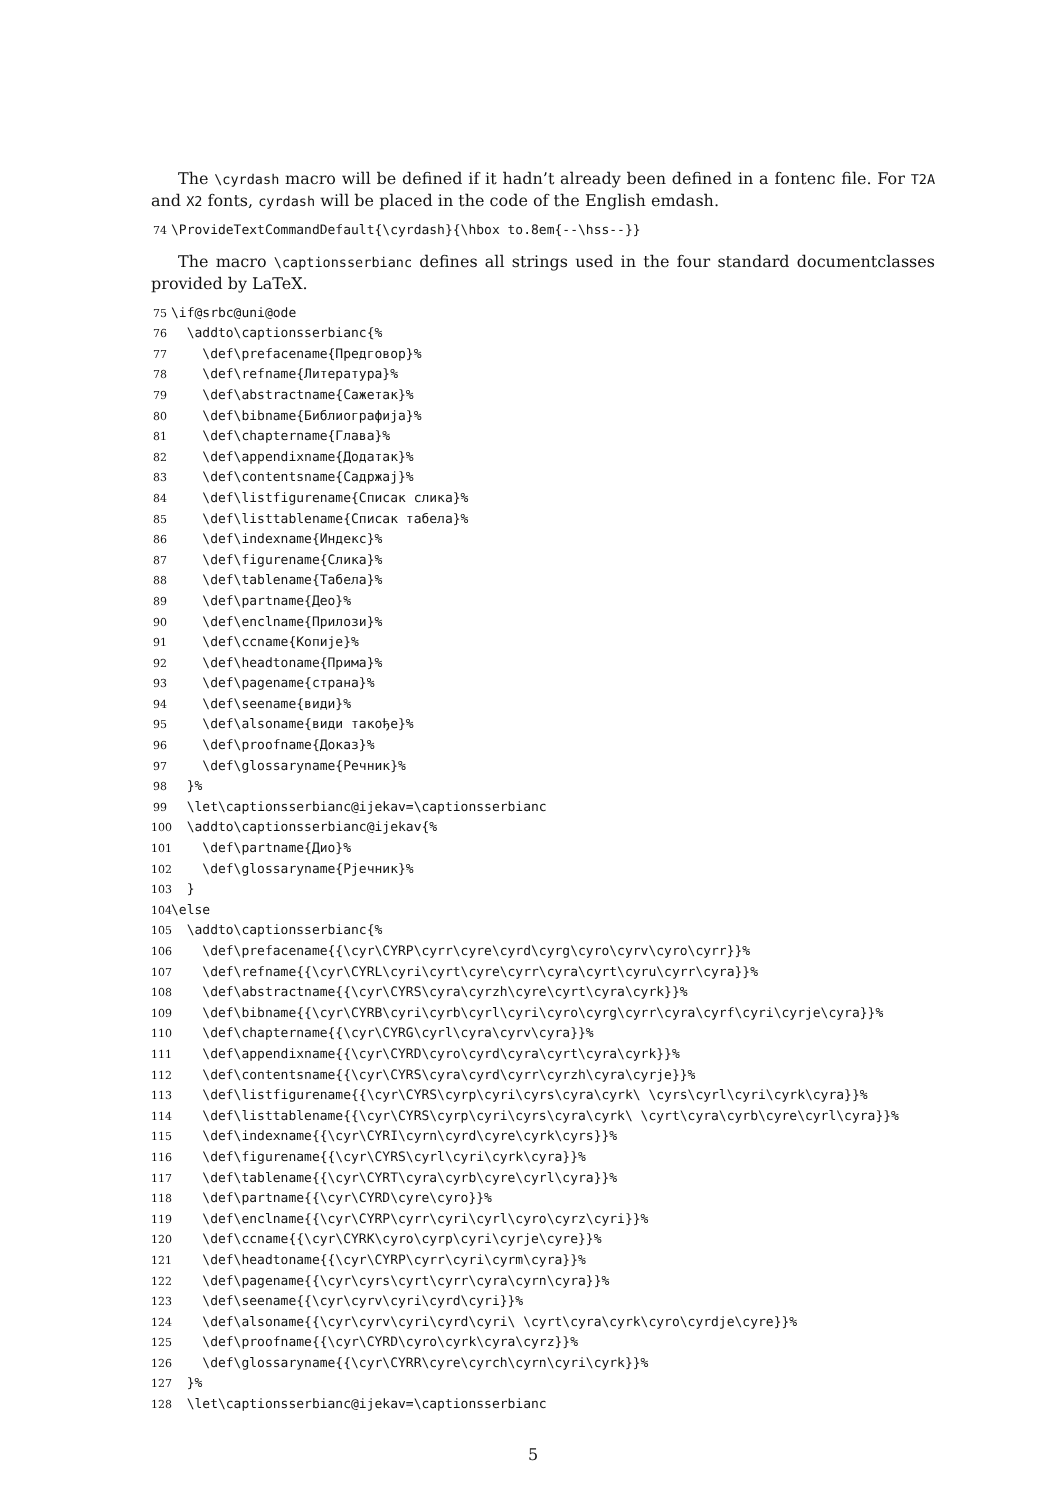The \cyrdash macro will be defined if it hadn’t already been defined in a fontenc file. For T2A and X2 fonts, cyrdash will be placed in the code of the English emdash.
74 \ProvideTextCommandDefault{\cyrdash}{\hbox to.8em{--\hss--}}
The macro \captionsserbianc defines all strings used in the four standard documentclasses provided by LaTeX.
75 \if@srbc@uni@ode 76 \addto\captionsserbianc{% 77 \def\prefacename{Предговор}% 78 \def\refname{Литература}% 79 \def\abstractname{Сажетак}% 80 \def\bibname{Библиографија}% 81 \def\chaptername{Глава}% 82 \def\appendixname{Додатак}% 83 \def\contentsname{Садржај}% 84 \def\listfigurename{Списак слика}% 85 \def\listtablename{Списак табела}% 86 \def\indexname{Индекс}% 87 \def\figurename{Слика}% 88 \def\tablename{Табела}% 89 \def\partname{Део}% 90 \def\enclname{Прилози}% 91 \def\ccname{Копије}% 92 \def\headtoname{Прима}% 93 \def\pagename{страна}% 94 \def\seename{види}% 95 \def\alsoname{види такође}% 96 \def\proofname{Доказ}% 97 \def\glossaryname{Речник}% 98 }% 99 \let\captionsserbianc@ijekav=\captionsserbianc 100 \addto\captionsserbianc@ijekav{% 101 \def\partname{Дио}% 102 \def\glossaryname{Рјечник}% 103 } 104 \else 105 \addto\captionsserbianc{% 106 \def\prefacename{{\cyr\CYRP\cyrr\cyre\cyrd\cyrg\cyro\cyrv\cyro\cyrr}}% 107 \def\refname{{\cyr\CYRL\cyri\cyrt\cyre\cyrr\cyra\cyrt\cyru\cyrr\cyra}}% 108 \def\abstractname{{\cyr\CYRS\cyra\cyrzh\cyre\cyrt\cyra\cyrk}}% 109 \def\bibname{{\cyr\CYRB\cyri\cyrb\cyrl\cyri\cyro\cyrg\cyrr\cyra\cyrf\cyri\cyrje\cyra}}% 110 \def\chaptername{{\cyr\CYRG\cyrl\cyra\cyrv\cyra}}% 111 \def\appendixname{{\cyr\CYRD\cyro\cyrd\cyra\cyrt\cyra\cyrk}}% 112 \def\contentsname{{\cyr\CYRS\cyra\cyrd\cyrr\cyrzh\cyra\cyrje}}% 113 \def\listfigurename{{\cyr\CYRS\cyrp\cyri\cyrs\cyra\cyrk\ \cyrs\cyrl\cyri\cyrk\cyra}}% 114 \def\listtablename{{\cyr\CYRS\cyrp\cyri\cyrs\cyra\cyrk\ \cyrt\cyra\cyrb\cyre\cyrl\cyra}}% 115 \def\indexname{{\cyr\CYRI\cyrn\cyrd\cyre\cyrk\cyrs}}% 116 \def\figurename{{\cyr\CYRS\cyrl\cyri\cyrk\cyra}}% 117 \def\tablename{{\cyr\CYRT\cyra\cyrb\cyre\cyrl\cyra}}% 118 \def\partname{{\cyr\CYRD\cyre\cyro}}% 119 \def\enclname{{\cyr\CYRP\cyrr\cyri\cyrl\cyro\cyrz\cyri}}% 120 \def\ccname{{\cyr\CYRK\cyro\cyrp\cyri\cyrje\cyre}}% 121 \def\headtoname{{\cyr\CYRP\cyrr\cyri\cyrm\cyra}}% 122 \def\pagename{{\cyr\cyrs\cyrt\cyrr\cyra\cyrn\cyra}}% 123 \def\seename{{\cyr\cyrv\cyri\cyrd\cyri}}% 124 \def\alsoname{{\cyr\cyrv\cyri\cyrd\cyri\ \cyrt\cyra\cyrk\cyro\cyrdje\cyre}}% 125 \def\proofname{{\cyr\CYRD\cyro\cyrk\cyra\cyrz}}% 126 \def\glossaryname{{\cyr\CYRR\cyre\cyrch\cyrn\cyri\cyrk}}% 127 }% 128 \let\captionsserbianc@ijekav=\captionsserbianc
5